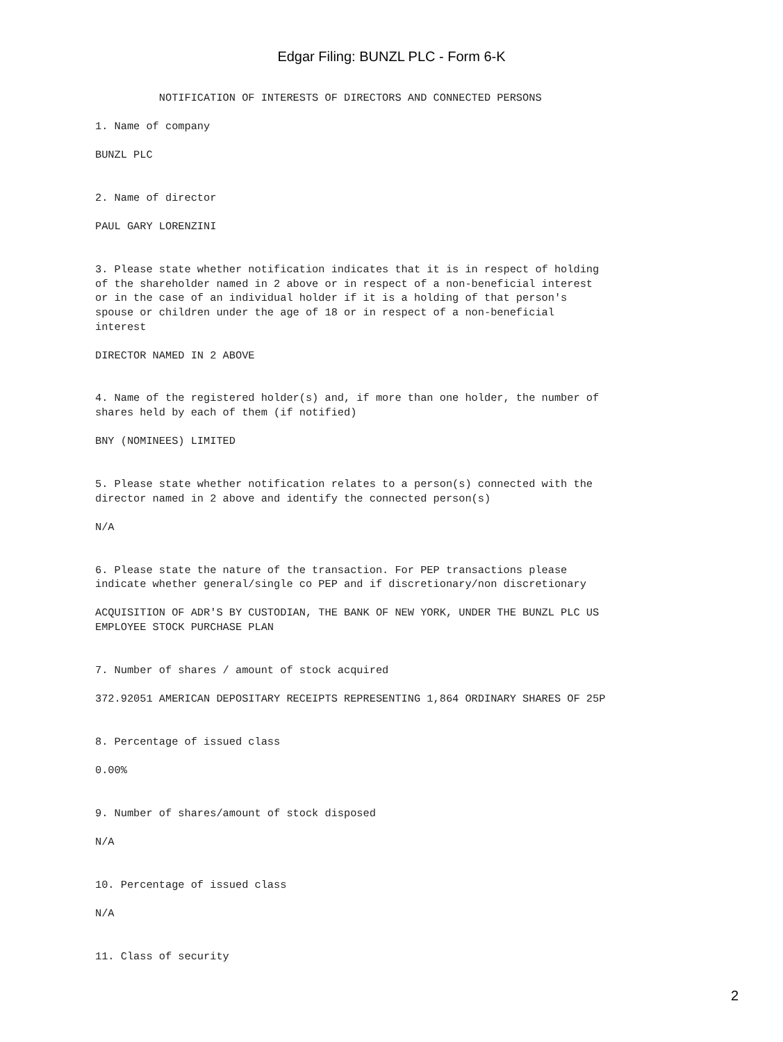Edgar Filing: BUNZL PLC - Form 6-K
          NOTIFICATION OF INTERESTS OF DIRECTORS AND CONNECTED PERSONS

1. Name of company

BUNZL PLC


2. Name of director

PAUL GARY LORENZINI


3. Please state whether notification indicates that it is in respect of holding
of the shareholder named in 2 above or in respect of a non-beneficial interest
or in the case of an individual holder if it is a holding of that person's
spouse or children under the age of 18 or in respect of a non-beneficial
interest

DIRECTOR NAMED IN 2 ABOVE


4. Name of the registered holder(s) and, if more than one holder, the number of
shares held by each of them (if notified)

BNY (NOMINEES) LIMITED


5. Please state whether notification relates to a person(s) connected with the
director named in 2 above and identify the connected person(s)

N/A


6. Please state the nature of the transaction. For PEP transactions please
indicate whether general/single co PEP and if discretionary/non discretionary

ACQUISITION OF ADR'S BY CUSTODIAN, THE BANK OF NEW YORK, UNDER THE BUNZL PLC US
EMPLOYEE STOCK PURCHASE PLAN


7. Number of shares / amount of stock acquired

372.92051 AMERICAN DEPOSITARY RECEIPTS REPRESENTING 1,864 ORDINARY SHARES OF 25P


8. Percentage of issued class

0.00%


9. Number of shares/amount of stock disposed

N/A


10. Percentage of issued class

N/A


11. Class of security
2